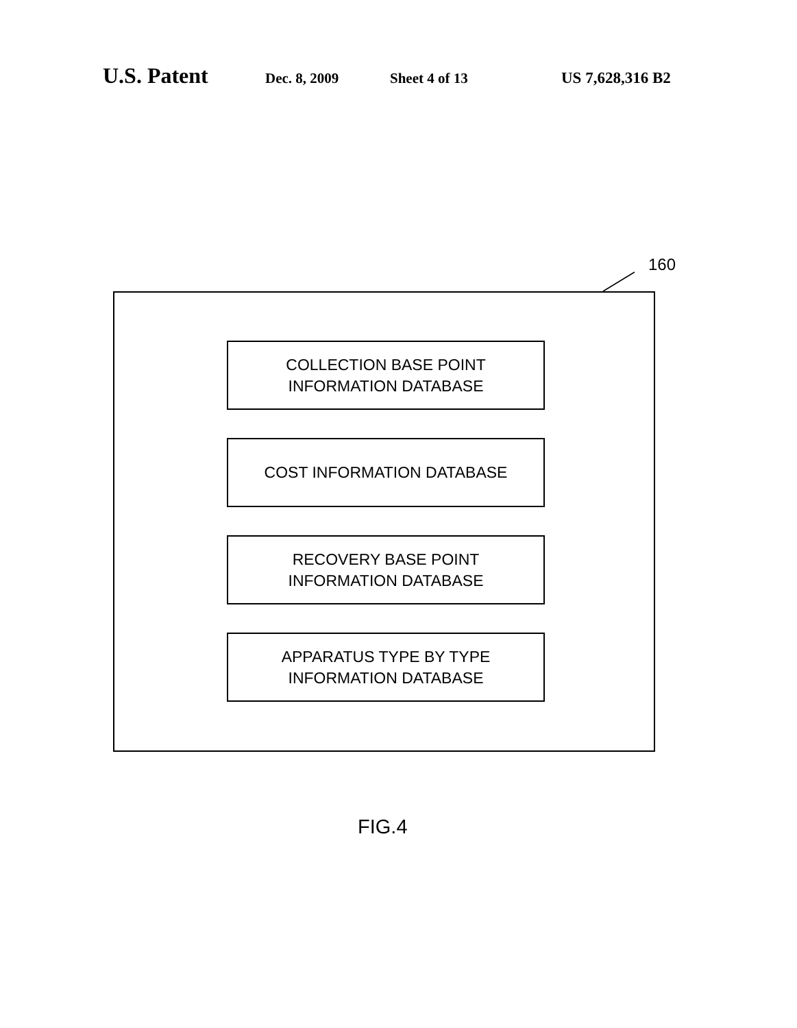U.S. Patent Dec. 8, 2009 Sheet 4 of 13 US 7,628,316 B2
160
COLLECTION BASE POINT
INFORMATION DATABASE
COST INFORMATION DATABASE
RECOVERY BASE POINT
INFORMATION DATABASE
APPARATUS TYPE BY TYPE
INFORMATION DATABASE
FIG.4